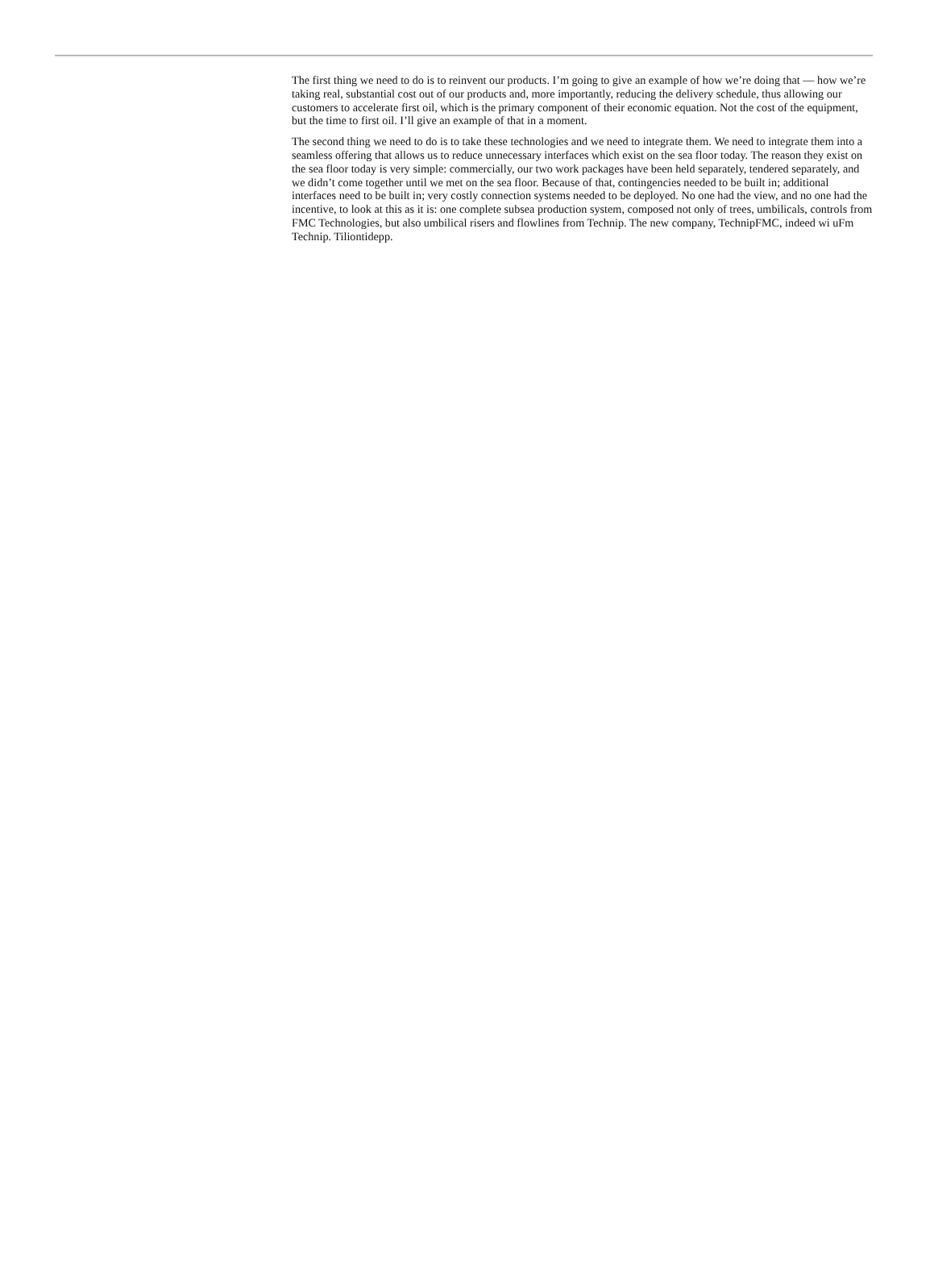The first thing we need to do is to reinvent our products. I’m going to give an example of how we’re doing that — how we’re taking real, substantial cost out of our products and, more importantly, reducing the delivery schedule, thus allowing our customers to accelerate first oil, which is the primary component of their economic equation. Not the cost of the equipment, but the time to first oil. I’ll give an example of that in a moment.
The second thing we need to do is to take these technologies and we need to integrate them. We need to integrate them into a seamless offering that allows us to reduce unnecessary interfaces which exist on the sea floor today. The reason they exist on the sea floor today is very simple: commercially, our two work packages have been held separately, tendered separately, and we didn’t come together until we met on the sea floor. Because of that, contingencies needed to be built in; additional interfaces need to be built in; very costly connection systems needed to be deployed. No one had the view, and no one had the incentive, to look at this as it is: one complete subsea production system, composed not only of trees, umbilicals, controls from FMC Technologies, but also umbilical risers and flowlines from Technip. The new company, TechnipFMC, indeed wi uFm Technip. Tiliontidepp.